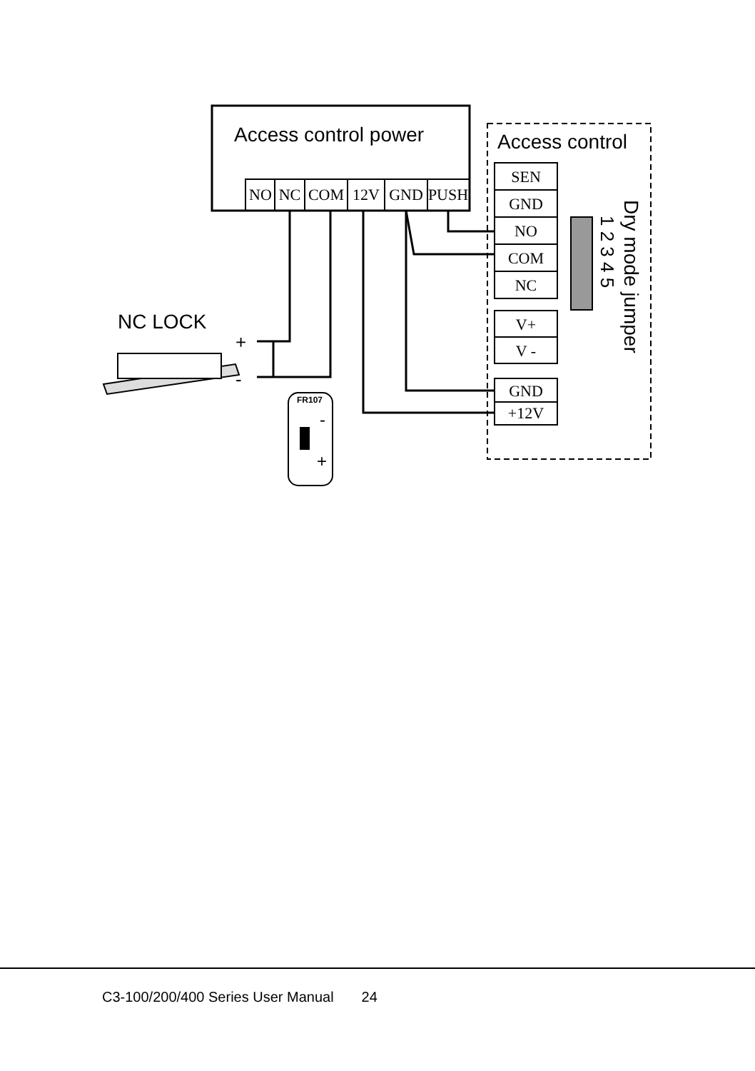Access control power
NO
NC
COM
12V
GND
PUSH
Access control
SEN
GND
NO
COM
NC
V+
V -
GND
+12V
1 2 3 4 5
Dry mode jumper
NC LOCK
+
-
FR107
-
+
C3-100/200/400 Series User Manual 24